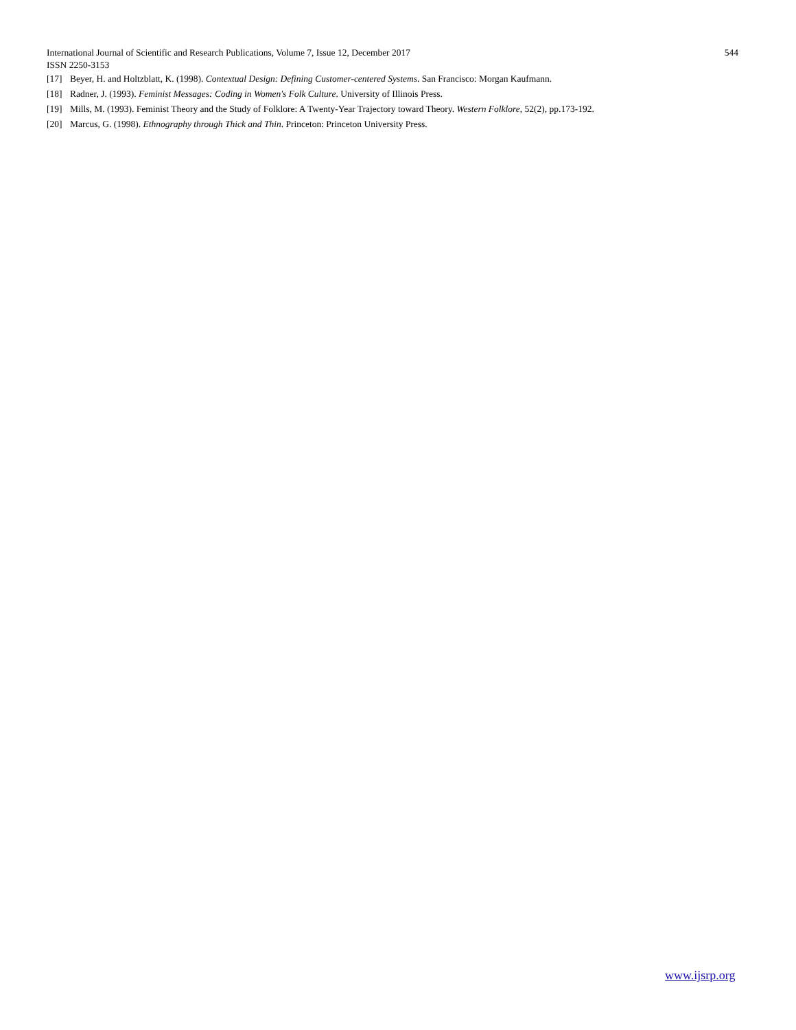International Journal of Scientific and Research Publications, Volume 7, Issue 12, December 2017 544
ISSN 2250-3153
[17] Beyer, H. and Holtzblatt, K. (1998). Contextual Design: Defining Customer-centered Systems. San Francisco: Morgan Kaufmann.
[18] Radner, J. (1993). Feminist Messages: Coding in Women's Folk Culture. University of Illinois Press.
[19] Mills, M. (1993). Feminist Theory and the Study of Folklore: A Twenty-Year Trajectory toward Theory. Western Folklore, 52(2), pp.173-192.
[20] Marcus, G. (1998). Ethnography through Thick and Thin. Princeton: Princeton University Press.
www.ijsrp.org